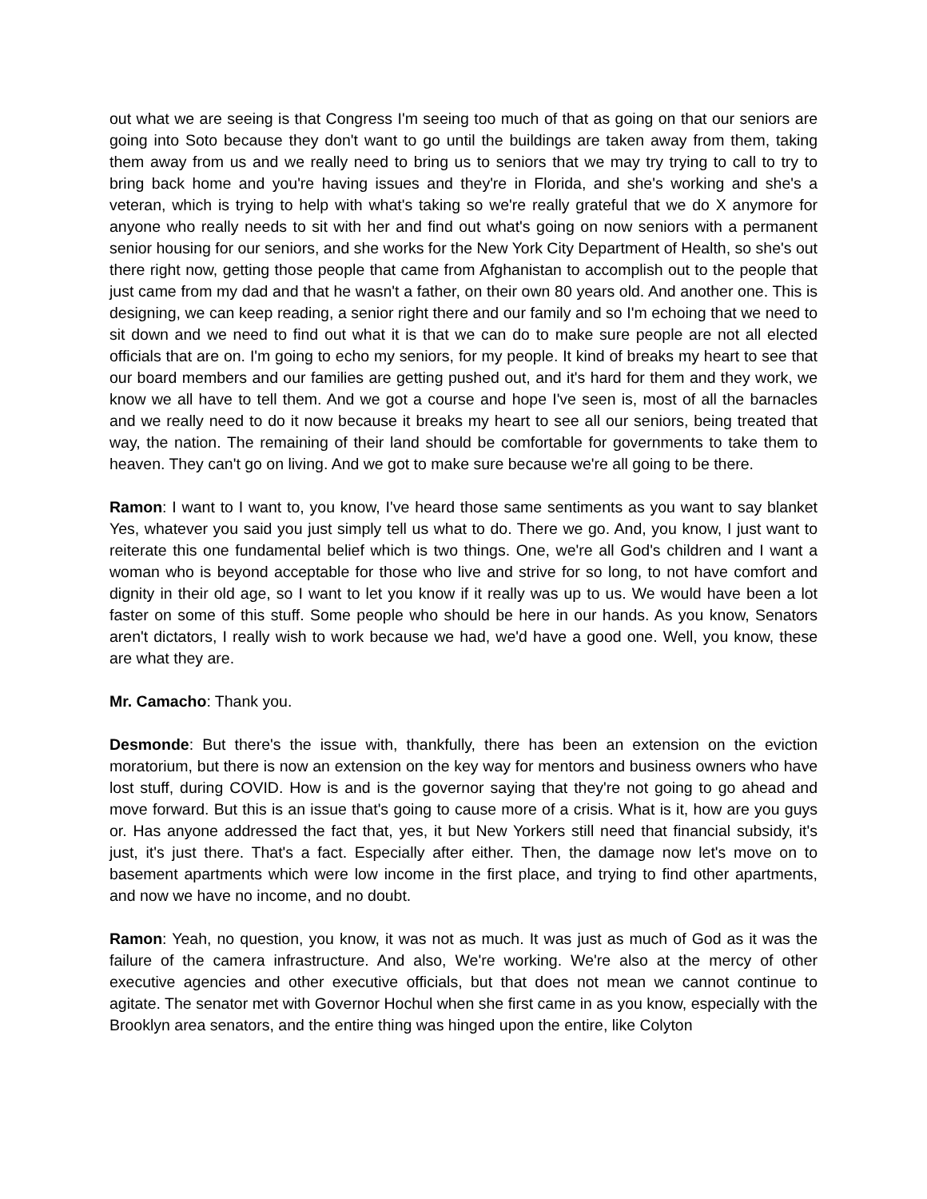out what we are seeing is that Congress I'm seeing too much of that as going on that our seniors are going into Soto because they don't want to go until the buildings are taken away from them, taking them away from us and we really need to bring us to seniors that we may try trying to call to try to bring back home and you're having issues and they're in Florida, and she's working and she's a veteran, which is trying to help with what's taking so we're really grateful that we do X anymore for anyone who really needs to sit with her and find out what's going on now seniors with a permanent senior housing for our seniors, and she works for the New York City Department of Health, so she's out there right now, getting those people that came from Afghanistan to accomplish out to the people that just came from my dad and that he wasn't a father, on their own 80 years old. And another one. This is designing, we can keep reading, a senior right there and our family and so I'm echoing that we need to sit down and we need to find out what it is that we can do to make sure people are not all elected officials that are on. I'm going to echo my seniors, for my people. It kind of breaks my heart to see that our board members and our families are getting pushed out, and it's hard for them and they work, we know we all have to tell them. And we got a course and hope I've seen is, most of all the barnacles and we really need to do it now because it breaks my heart to see all our seniors, being treated that way, the nation. The remaining of their land should be comfortable for governments to take them to heaven. They can't go on living. And we got to make sure because we're all going to be there.
Ramon: I want to I want to, you know, I've heard those same sentiments as you want to say blanket Yes, whatever you said you just simply tell us what to do. There we go. And, you know, I just want to reiterate this one fundamental belief which is two things. One, we're all God's children and I want a woman who is beyond acceptable for those who live and strive for so long, to not have comfort and dignity in their old age, so I want to let you know if it really was up to us. We would have been a lot faster on some of this stuff. Some people who should be here in our hands. As you know, Senators aren't dictators, I really wish to work because we had, we'd have a good one. Well, you know, these are what they are.
Mr. Camacho: Thank you.
Desmonde: But there's the issue with, thankfully, there has been an extension on the eviction moratorium, but there is now an extension on the key way for mentors and business owners who have lost stuff, during COVID. How is and is the governor saying that they're not going to go ahead and move forward. But this is an issue that's going to cause more of a crisis. What is it, how are you guys or. Has anyone addressed the fact that, yes, it but New Yorkers still need that financial subsidy, it's just, it's just there. That's a fact. Especially after either. Then, the damage now let's move on to basement apartments which were low income in the first place, and trying to find other apartments, and now we have no income, and no doubt.
Ramon: Yeah, no question, you know, it was not as much. It was just as much of God as it was the failure of the camera infrastructure. And also, We're working. We're also at the mercy of other executive agencies and other executive officials, but that does not mean we cannot continue to agitate. The senator met with Governor Hochul when she first came in as you know, especially with the Brooklyn area senators, and the entire thing was hinged upon the entire, like Colyton